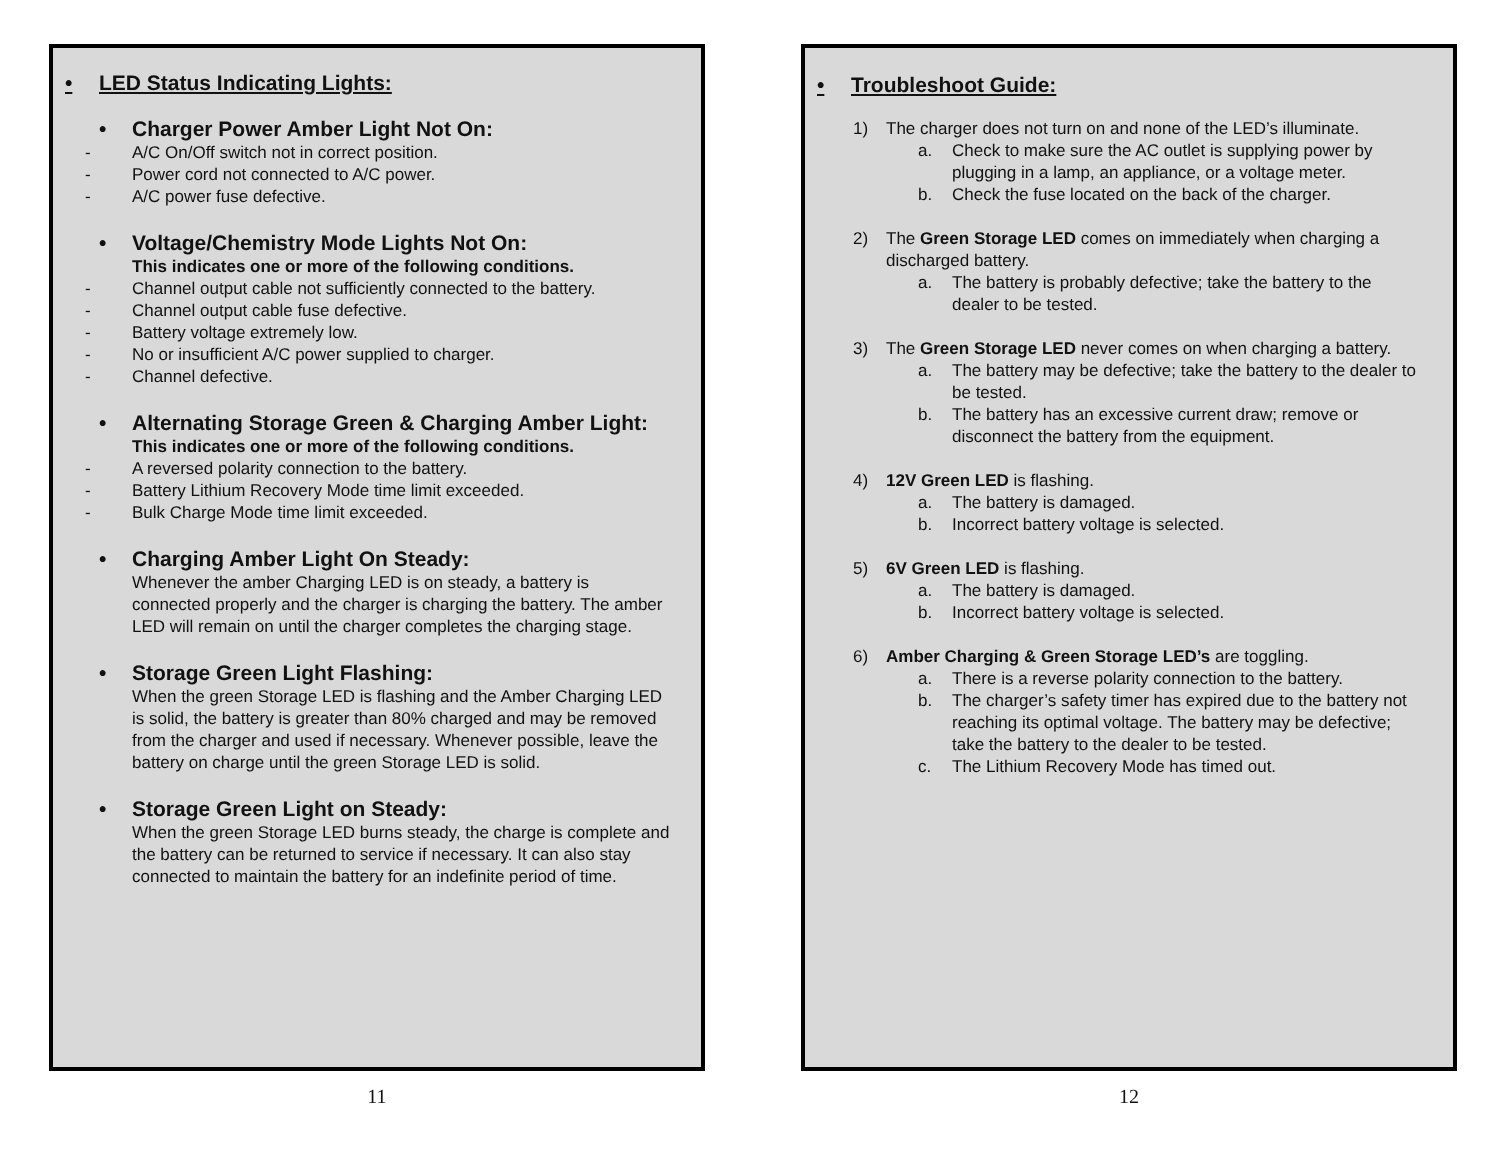• LED Status Indicating Lights:
• Charger Power Amber Light Not On:
- A/C On/Off switch not in correct position.
- Power cord not connected to A/C power.
- A/C power fuse defective.
• Voltage/Chemistry Mode Lights Not On:
This indicates one or more of the following conditions.
- Channel output cable not sufficiently connected to the battery.
- Channel output cable fuse defective.
- Battery voltage extremely low.
- No or insufficient A/C power supplied to charger.
- Channel defective.
• Alternating Storage Green & Charging Amber Light:
This indicates one or more of the following conditions.
- A reversed polarity connection to the battery.
- Battery Lithium Recovery Mode time limit exceeded.
- Bulk Charge Mode time limit exceeded.
• Charging Amber Light On Steady:
Whenever the amber Charging LED is on steady, a battery is connected properly and the charger is charging the battery. The amber LED will remain on until the charger completes the charging stage.
• Storage Green Light Flashing:
When the green Storage LED is flashing and the Amber Charging LED is solid, the battery is greater than 80% charged and may be removed from the charger and used if necessary. Whenever possible, leave the battery on charge until the green Storage LED is solid.
• Storage Green Light on Steady:
When the green Storage LED burns steady, the charge is complete and the battery can be returned to service if necessary. It can also stay connected to maintain the battery for an indefinite period of time.
11
• Troubleshoot Guide:
1) The charger does not turn on and none of the LED’s illuminate.
a. Check to make sure the AC outlet is supplying power by plugging in a lamp, an appliance, or a voltage meter.
b. Check the fuse located on the back of the charger.
2) The Green Storage LED comes on immediately when charging a discharged battery.
a. The battery is probably defective; take the battery to the dealer to be tested.
3) The Green Storage LED never comes on when charging a battery.
a. The battery may be defective; take the battery to the dealer to be tested.
b. The battery has an excessive current draw; remove or disconnect the battery from the equipment.
4) 12V Green LED is flashing.
a. The battery is damaged.
b. Incorrect battery voltage is selected.
5) 6V Green LED is flashing.
a. The battery is damaged.
b. Incorrect battery voltage is selected.
6) Amber Charging & Green Storage LED’s are toggling.
a. There is a reverse polarity connection to the battery.
b. The charger’s safety timer has expired due to the battery not reaching its optimal voltage. The battery may be defective; take the battery to the dealer to be tested.
c. The Lithium Recovery Mode has timed out.
12